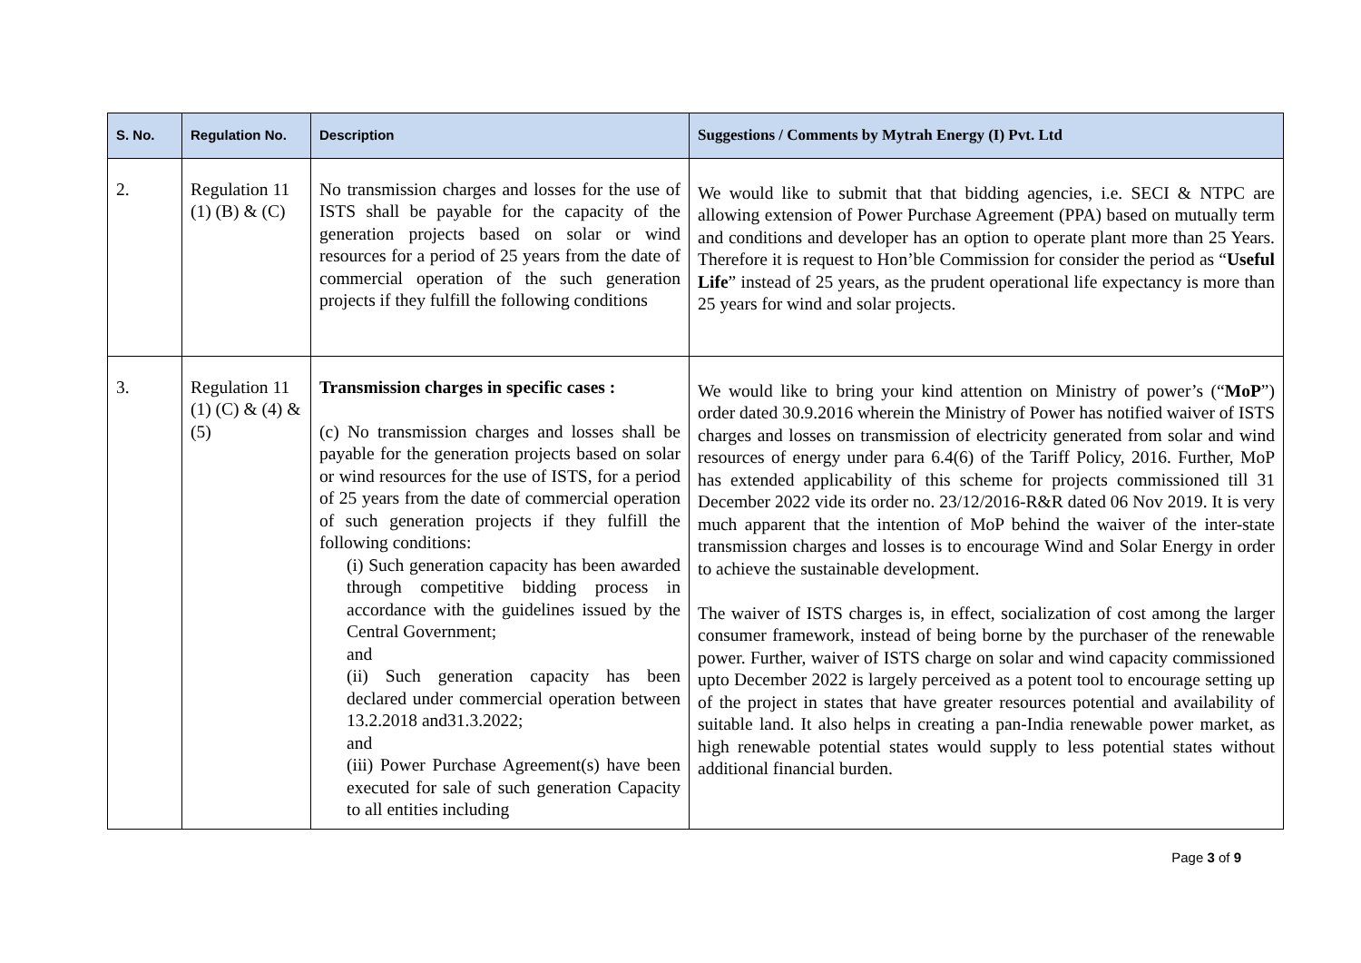| S. No. | Regulation No. | Description | Suggestions / Comments by Mytrah Energy (I) Pvt. Ltd |
| --- | --- | --- | --- |
| 2. | Regulation 11 (1) (B) & (C) | No transmission charges and losses for the use of ISTS shall be payable for the capacity of the generation projects based on solar or wind resources for a period of 25 years from the date of commercial operation of the such generation projects if they fulfill the following conditions | We would like to submit that that bidding agencies, i.e. SECI & NTPC are allowing extension of Power Purchase Agreement (PPA) based on mutually term and conditions and developer has an option to operate plant more than 25 Years. Therefore it is request to Hon’ble Commission for consider the period as “ Useful Life ” instead of 25 years, as the prudent operational life expectancy is more than 25 years for wind and solar projects. |
| 3. | Regulation 11 (1) (C) & (4) & (5) | Transmission charges in specific cases : (c) No transmission charges and losses shall be payable for the generation projects based on solar or wind resources for the use of ISTS, for a period of 25 years from the date of commercial operation of such generation projects if they fulfill the following conditions: (i) Such generation capacity has been awarded through competitive bidding process in accordance with the guidelines issued by the Central Government; and (ii) Such generation capacity has been declared under commercial operation between 13.2.2018 and31.3.2022; and (iii) Power Purchase Agreement(s) have been executed for sale of such generation Capacity to all entities including | We would like to bring your kind attention on Ministry of power’s (“ MoP ”) order dated 30.9.2016 wherein the Ministry of Power has notified waiver of ISTS charges and losses on transmission of electricity generated from solar and wind resources of energy under para 6.4(6) of the Tariff Policy, 2016. Further, MoP has extended applicability of this scheme for projects commissioned till 31 December 2022 vide its order no. 23/12/2016-R&R dated 06 Nov 2019. It is very much apparent that the intention of MoP behind the waiver of the inter-state transmission charges and losses is to encourage Wind and Solar Energy in order to achieve the sustainable development. The waiver of ISTS charges is, in effect, socialization of cost among the larger consumer framework, instead of being borne by the purchaser of the renewable power. Further, waiver of ISTS charge on solar and wind capacity commissioned upto December 2022 is largely perceived as a potent tool to encourage setting up of the project in states that have greater resources potential and availability of suitable land. It also helps in creating a pan-India renewable power market, as high renewable potential states would supply to less potential states without additional financial burden. |
Page 3 of 9